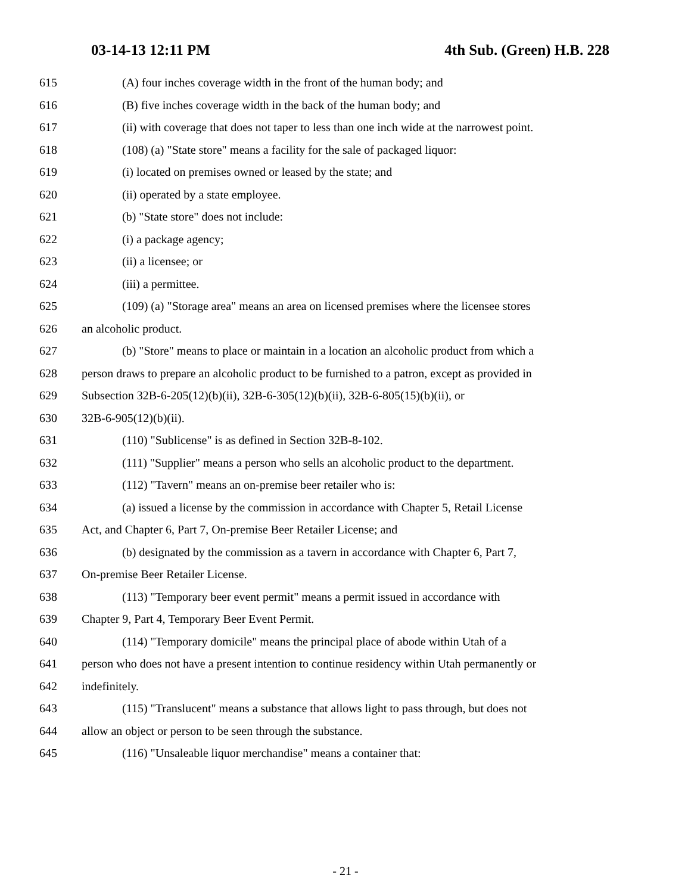03-14-13 12:11 PM 4th Sub. (Green) H.B. 228
615 (A) four inches coverage width in the front of the human body; and
616 (B) five inches coverage width in the back of the human body; and
617 (ii) with coverage that does not taper to less than one inch wide at the narrowest point.
618 (108) (a) "State store" means a facility for the sale of packaged liquor:
619 (i) located on premises owned or leased by the state; and
620 (ii) operated by a state employee.
621 (b) "State store" does not include:
622 (i) a package agency;
623 (ii) a licensee; or
624 (iii) a permittee.
625 (109) (a) "Storage area" means an area on licensed premises where the licensee stores
626 an alcoholic product.
627 (b) "Store" means to place or maintain in a location an alcoholic product from which a
628 person draws to prepare an alcoholic product to be furnished to a patron, except as provided in
629 Subsection 32B-6-205(12)(b)(ii), 32B-6-305(12)(b)(ii), 32B-6-805(15)(b)(ii), or
630 32B-6-905(12)(b)(ii).
631 (110) "Sublicense" is as defined in Section 32B-8-102.
632 (111) "Supplier" means a person who sells an alcoholic product to the department.
633 (112) "Tavern" means an on-premise beer retailer who is:
634 (a) issued a license by the commission in accordance with Chapter 5, Retail License
635 Act, and Chapter 6, Part 7, On-premise Beer Retailer License; and
636 (b) designated by the commission as a tavern in accordance with Chapter 6, Part 7,
637 On-premise Beer Retailer License.
638 (113) "Temporary beer event permit" means a permit issued in accordance with
639 Chapter 9, Part 4, Temporary Beer Event Permit.
640 (114) "Temporary domicile" means the principal place of abode within Utah of a
641 person who does not have a present intention to continue residency within Utah permanently or
642 indefinitely.
643 (115) "Translucent" means a substance that allows light to pass through, but does not
644 allow an object or person to be seen through the substance.
645 (116) "Unsaleable liquor merchandise" means a container that:
- 21 -